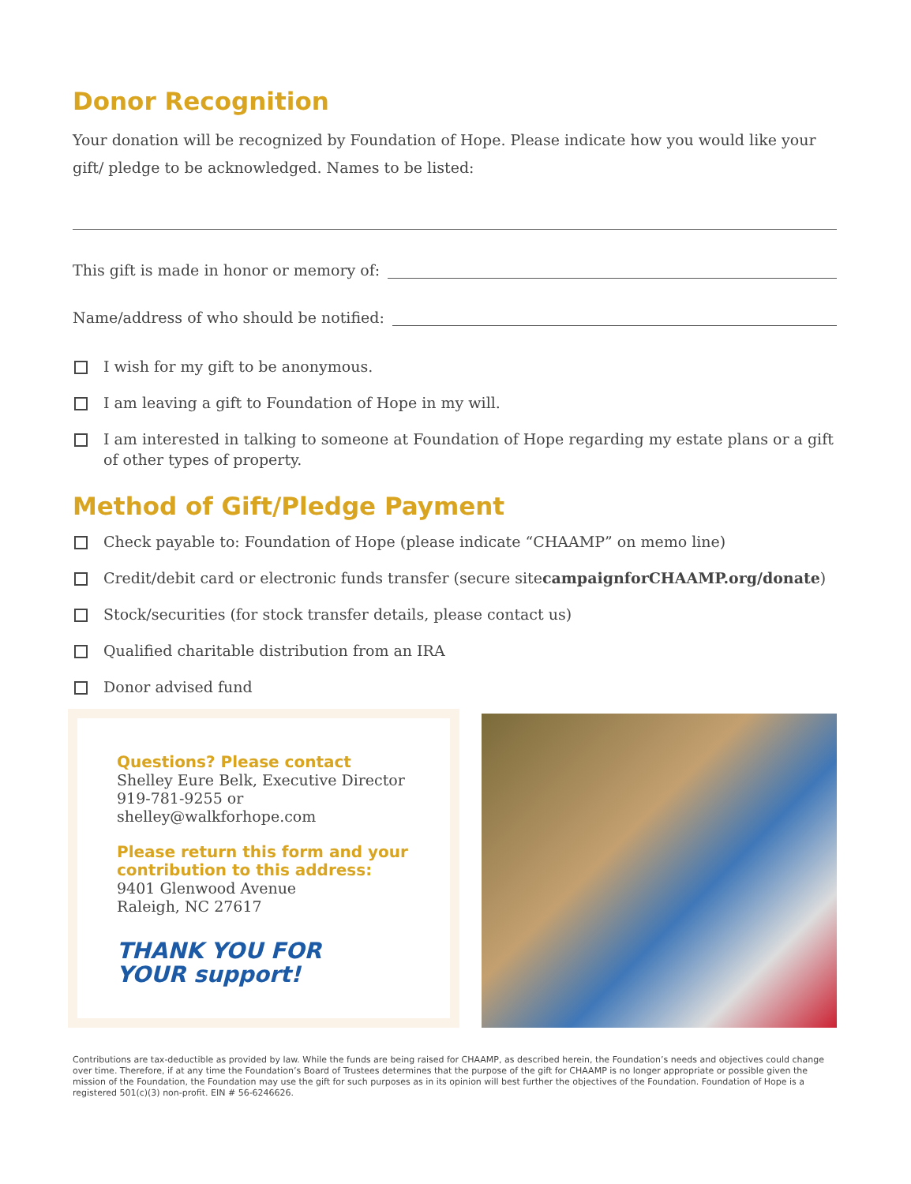Donor Recognition
Your donation will be recognized by Foundation of Hope. Please indicate how you would like your gift/ pledge to be acknowledged. Names to be listed:
This gift is made in honor or memory of:
Name/address of who should be notified:
I wish for my gift to be anonymous.
I am leaving a gift to Foundation of Hope in my will.
I am interested in talking to someone at Foundation of Hope regarding my estate plans or a gift of other types of property.
Method of Gift/Pledge Payment
Check payable to: Foundation of Hope (please indicate “CHAAMP” on memo line)
Credit/debit card or electronic funds transfer (secure site campaignforCHAAMP.org/donate)
Stock/securities (for stock transfer details, please contact us)
Qualified charitable distribution from an IRA
Donor advised fund
Questions? Please contact
Shelley Eure Belk, Executive Director
919-781-9255 or
shelley@walkforhope.com
Please return this form and your contribution to this address:
9401 Glenwood Avenue
Raleigh, NC 27617
THANK YOU FOR
YOUR support!
Contributions are tax-deductible as provided by law. While the funds are being raised for CHAAMP, as described herein, the Foundation’s needs and objectives could change over time. Therefore, if at any time the Foundation’s Board of Trustees determines that the purpose of the gift for CHAAMP is no longer appropriate or possible given the mission of the Foundation, the Foundation may use the gift for such purposes as in its opinion will best further the objectives of the Foundation. Foundation of Hope is a registered 501(c)(3) non-profit. EIN # 56-6246626.